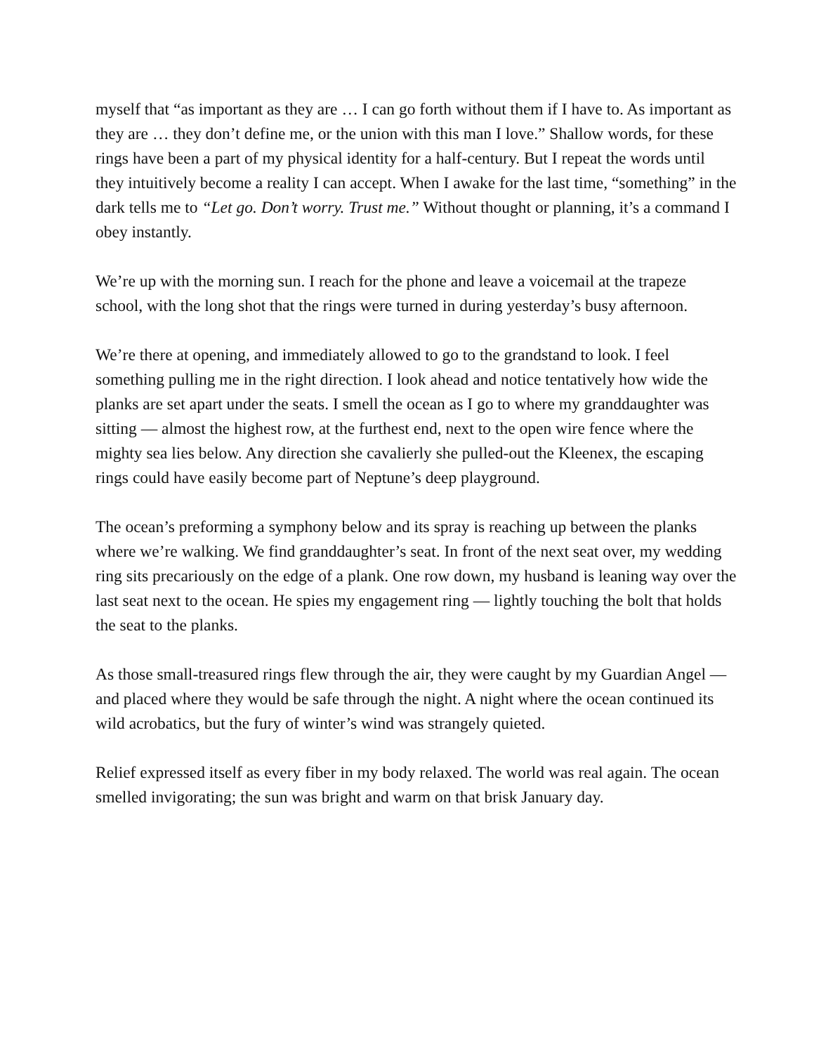myself that “as important as they are … I can go forth without them if I have to. As important as they are … they don’t define me, or the union with this man I love.” Shallow words, for these rings have been a part of my physical identity for a half-century. But I repeat the words until they intuitively become a reality I can accept. When I awake for the last time, “something” in the dark tells me to “Let go. Don’t worry. Trust me.” Without thought or planning, it’s a command I obey instantly.
We’re up with the morning sun. I reach for the phone and leave a voicemail at the trapeze school, with the long shot that the rings were turned in during yesterday’s busy afternoon.
We’re there at opening, and immediately allowed to go to the grandstand to look. I feel something pulling me in the right direction. I look ahead and notice tentatively how wide the planks are set apart under the seats. I smell the ocean as I go to where my granddaughter was sitting — almost the highest row, at the furthest end, next to the open wire fence where the mighty sea lies below. Any direction she cavalierly she pulled-out the Kleenex, the escaping rings could have easily become part of Neptune’s deep playground.
The ocean’s preforming a symphony below and its spray is reaching up between the planks where we’re walking. We find granddaughter’s seat. In front of the next seat over, my wedding ring sits precariously on the edge of a plank. One row down, my husband is leaning way over the last seat next to the ocean. He spies my engagement ring — lightly touching the bolt that holds the seat to the planks.
As those small-treasured rings flew through the air, they were caught by my Guardian Angel — and placed where they would be safe through the night. A night where the ocean continued its wild acrobatics, but the fury of winter’s wind was strangely quieted.
Relief expressed itself as every fiber in my body relaxed. The world was real again. The ocean smelled invigorating; the sun was bright and warm on that brisk January day.